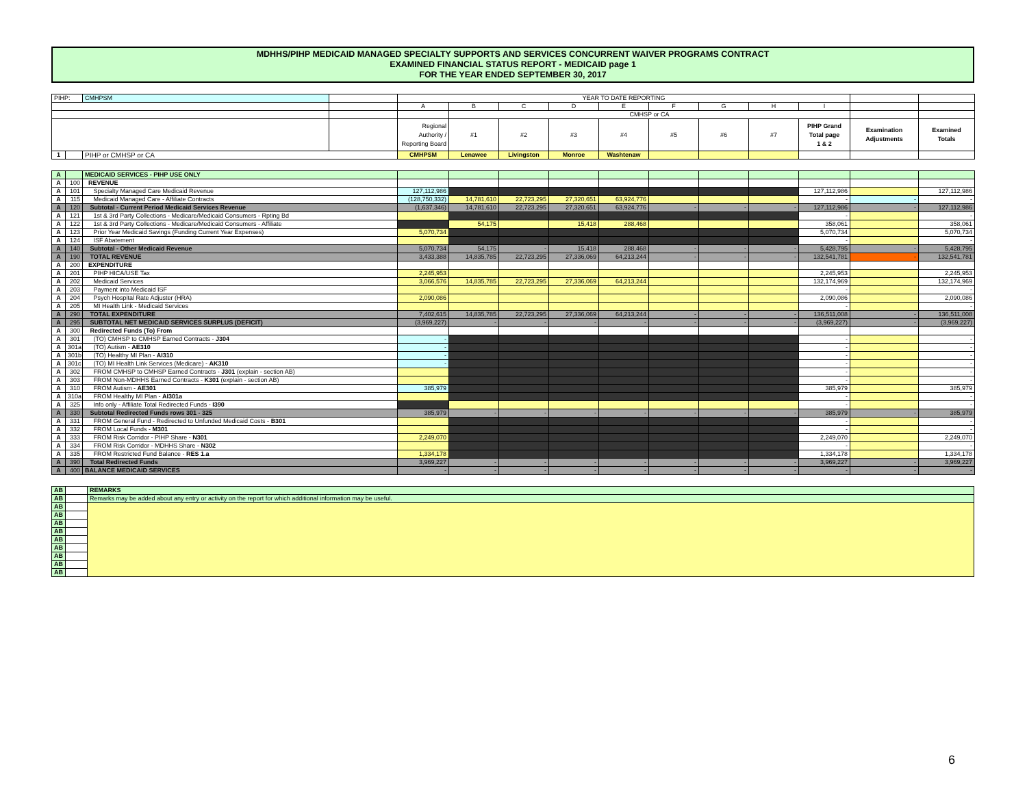MDHHS/PIHP MEDICAID MANAGED SPECIALTY SUPPORTS AND SERVICES CONCURRENT WAIVER PROGRAMS CONTRACT
EXAMINED FINANCIAL STATUS REPORT - MEDICAID page 1
FOR THE YEAR ENDED SEPTEMBER 30, 2017
| PIHP: | | CMHPSM | | YEAR TO DATE REPORTING | | | | | | | | | | |
| | | | | A | B | C | D | E | F | G | H | I | | |
| | | | | | CMHSP or CA | | | | | | | | | |
| | | | | Regional Authority / Reporting Board | #1 | #2 | #3 | #4 | #5 | #6 | #7 | PIHP Grand Total page 1 & 2 | Examination Adjustments | Examined Totals |
| 1 | | PIHP or CMHSP or CA | | CMHPSM | Lenawee | Livingston | Monroe | Washtenaw | | | | | | |
| A | | MEDICAID SERVICES - PIHP USE ONLY | | | | | | | | | | | |
| A | 100 | REVENUE | | | | | | | | | | | |
| A | 101 | Specialty Managed Care Medicaid Revenue | 127,112,986 | | | | | | | | 127,112,986 | | 127,112,986 |
| A | 115 | Medicaid Managed Care - Affiliate Contracts | (128,750,332) | 14,781,610 | 22,723,295 | 27,320,651 | 63,924,776 | | | | - | - | - |
| A | 120 | Subtotal - Current Period Medicaid Services Revenue | (1,637,346) | 14,781,610 | 22,723,295 | 27,320,651 | 63,924,776 | - | - | - | 127,112,986 | - | 127,112,986 |
| A | 121 | 1st & 3rd Party Collections - Medicare/Medicaid Consumers - Rpting Bd | | | | | | | | | - | | - |
| A | 122 | 1st & 3rd Party Collections - Medicare/Medicaid Consumers - Affiliate | | 54,175 | | 15,418 | 288,468 | | | | 358,061 | | 358,061 |
| A | 123 | Prior Year Medicaid Savings (Funding Current Year Expenses) | 5,070,734 | | | | | | | | 5,070,734 | | 5,070,734 |
| A | 124 | ISF Abatement | | | | | | | | | - | | - |
| A | 140 | Subtotal - Other Medicaid Revenue | 5,070,734 | 54,175 | - | 15,418 | 288,468 | - | - | - | 5,428,795 | - | 5,428,795 |
| A | 190 | TOTAL REVENUE | 3,433,388 | 14,835,785 | 22,723,295 | 27,336,069 | 64,213,244 | - | - | - | 132,541,781 | - | 132,541,781 |
| A | 200 | EXPENDITURE | | | | | | | | | | | |
| A | 201 | PIHP HICA/USE Tax | 2,245,953 | | | | | | | | 2,245,953 | | 2,245,953 |
| A | 202 | Medicaid Services | 3,066,576 | 14,835,785 | 22,723,295 | 27,336,069 | 64,213,244 | | | | 132,174,969 | | 132,174,969 |
| A | 203 | Payment into Medicaid ISF | | | | | | | | | - | | - |
| A | 204 | Psych Hospital Rate Adjuster (HRA) | 2,090,086 | | | | | | | | 2,090,086 | | 2,090,086 |
| A | 205 | MI Health Link - Medicaid Services | | | | | | | | | - | | - |
| A | 290 | TOTAL EXPENDITURE | 7,402,615 | 14,835,785 | 22,723,295 | 27,336,069 | 64,213,244 | - | - | - | 136,511,008 | - | 136,511,008 |
| A | 295 | SUBTOTAL NET MEDICAID SERVICES SURPLUS (DEFICIT) | (3,969,227) | - | - | - | - | - | - | - | (3,969,227) | - | (3,969,227) |
| A | 300 | Redirected Funds (To) From | | | | | | | | | | | |
| A | 301 | (TO) CMHSP to CMHSP Earned Contracts - J304 | - | | | | | | | | - | | - |
| A | 301a | (TO) Autism - AE310 | - | | | | | | | | - | | - |
| A | 301b | (TO) Healthy MI Plan - AI310 | - | | | | | | | | - | | - |
| A | 301c | (TO) MI Health Link Services (Medicare) - AK310 | - | | | | | | | | - | | - |
| A | 302 | FROM CMHSP to CMHSP Earned Contracts - J301 (explain - section AB) | | | | | | | | | - | | - |
| A | 303 | FROM Non-MDHHS Earned Contracts - K301 (explain - section AB) | | | | | | | | | - | | - |
| A | 310 | FROM Autism - AE301 | 385,979 | | | | | | | | 385,979 | | 385,979 |
| A | 310a | FROM Healthy MI Plan - AI301a | | | | | | | | | - | | - |
| A | 325 | Info only - Affiliate Total Redirected Funds - I390 | | | | | | | | | - | | - |
| A | 330 | Subtotal Redirected Funds rows 301 - 325 | 385,979 | - | - | - | - | - | - | - | 385,979 | - | 385,979 |
| A | 331 | FROM General Fund - Redirected to Unfunded Medicaid Costs - B301 | | | | | | | | | - | | - |
| A | 332 | FROM Local Funds - M301 | | | | | | | | | - | | - |
| A | 333 | FROM Risk Corridor - PIHP Share - N301 | 2,249,070 | | | | | | | | 2,249,070 | | 2,249,070 |
| A | 334 | FROM Risk Corridor - MDHHS Share - N302 | | | | | | | | | - | | - |
| A | 335 | FROM Restricted Fund Balance - RES 1.a | 1,334,178 | | | | | | | | 1,334,178 | | 1,334,178 |
| A | 390 | Total Redirected Funds | 3,969,227 | - | - | - | - | - | - | - | 3,969,227 | - | 3,969,227 |
| A | 400 | BALANCE MEDICAID SERVICES | - | - | - | - | - | - | - | - | - | - | - |
| AB | | REMARKS |
| AB | | Remarks may be added about any entry or activity on the report for which additional information may be useful. |
| AB | | |
| AB | | |
| AB | | |
| AB | | |
| AB | | |
| AB | | |
| AB | | |
| AB | | |
| AB | | |
6